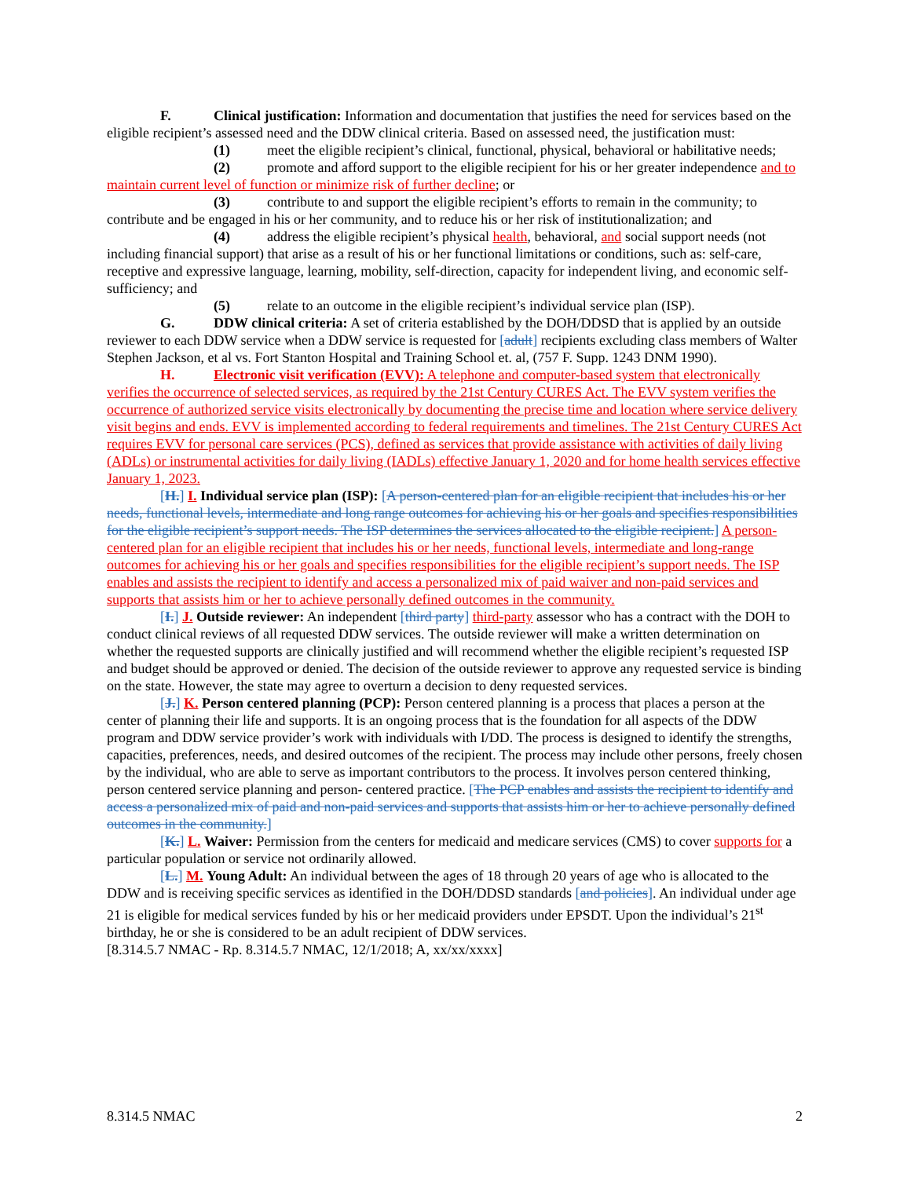F. Clinical justification: Information and documentation that justifies the need for services based on the eligible recipient’s assessed need and the DDW clinical criteria. Based on assessed need, the justification must:
(1) meet the eligible recipient’s clinical, functional, physical, behavioral or habilitative needs;
(2) promote and afford support to the eligible recipient for his or her greater independence and to maintain current level of function or minimize risk of further decline; or
(3) contribute to and support the eligible recipient’s efforts to remain in the community; to contribute and be engaged in his or her community, and to reduce his or her risk of institutionalization; and
(4) address the eligible recipient’s physical health, behavioral, and social support needs (not including financial support) that arise as a result of his or her functional limitations or conditions, such as: self-care, receptive and expressive language, learning, mobility, self-direction, capacity for independent living, and economic self-sufficiency; and
(5) relate to an outcome in the eligible recipient’s individual service plan (ISP).
G. DDW clinical criteria: A set of criteria established by the DOH/DDSD that is applied by an outside reviewer to each DDW service when a DDW service is requested for [adult] recipients excluding class members of Walter Stephen Jackson, et al vs. Fort Stanton Hospital and Training School et. al, (757 F. Supp. 1243 DNM 1990).
H. Electronic visit verification (EVV): A telephone and computer-based system that electronically verifies the occurrence of selected services, as required by the 21st Century CURES Act. The EVV system verifies the occurrence of authorized service visits electronically by documenting the precise time and location where service delivery visit begins and ends. EVV is implemented according to federal requirements and timelines. The 21st Century CURES Act requires EVV for personal care services (PCS), defined as services that provide assistance with activities of daily living (ADLs) or instrumental activities for daily living (IADLs) effective January 1, 2020 and for home health services effective January 1, 2023.
[H.] I. Individual service plan (ISP): [A person-centered plan for an eligible recipient that includes his or her needs, functional levels, intermediate and long range outcomes for achieving his or her goals and specifies responsibilities for the eligible recipient’s support needs. The ISP determines the services allocated to the eligible recipient.] A person-centered plan for an eligible recipient that includes his or her needs, functional levels, intermediate and long-range outcomes for achieving his or her goals and specifies responsibilities for the eligible recipient’s support needs. The ISP enables and assists the recipient to identify and access a personalized mix of paid waiver and non-paid services and supports that assists him or her to achieve personally defined outcomes in the community.
[I.] J. Outside reviewer: An independent [third party] third-party assessor who has a contract with the DOH to conduct clinical reviews of all requested DDW services. The outside reviewer will make a written determination on whether the requested supports are clinically justified and will recommend whether the eligible recipient’s requested ISP and budget should be approved or denied. The decision of the outside reviewer to approve any requested service is binding on the state. However, the state may agree to overturn a decision to deny requested services.
[J.] K. Person centered planning (PCP): Person centered planning is a process that places a person at the center of planning their life and supports. It is an ongoing process that is the foundation for all aspects of the DDW program and DDW service provider’s work with individuals with I/DD. The process is designed to identify the strengths, capacities, preferences, needs, and desired outcomes of the recipient. The process may include other persons, freely chosen by the individual, who are able to serve as important contributors to the process. It involves person centered thinking, person centered service planning and person- centered practice. [The PCP enables and assists the recipient to identify and access a personalized mix of paid and non-paid services and supports that assists him or her to achieve personally defined outcomes in the community.]
[K.] L. Waiver: Permission from the centers for medicaid and medicare services (CMS) to cover supports for a particular population or service not ordinarily allowed.
[L.] M. Young Adult: An individual between the ages of 18 through 20 years of age who is allocated to the DDW and is receiving specific services as identified in the DOH/DDSD standards [and policies]. An individual under age 21 is eligible for medical services funded by his or her medicaid providers under EPSDT. Upon the individual’s 21<sup>st</sup> birthday, he or she is considered to be an adult recipient of DDW services.
[8.314.5.7 NMAC - Rp. 8.314.5.7 NMAC, 12/1/2018; A, xx/xx/xxxx]
8.314.5 NMAC 2